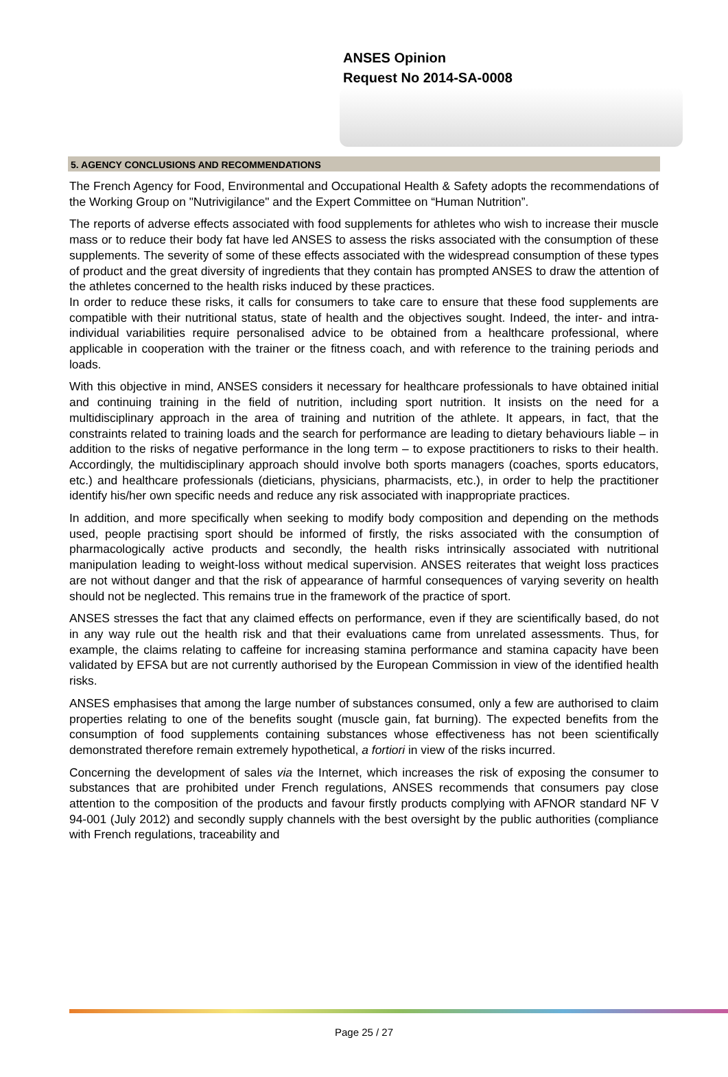ANSES Opinion
Request No 2014-SA-0008
5. AGENCY CONCLUSIONS AND RECOMMENDATIONS
The French Agency for Food, Environmental and Occupational Health & Safety adopts the recommendations of the Working Group on "Nutrivigilance" and the Expert Committee on “Human Nutrition”.
The reports of adverse effects associated with food supplements for athletes who wish to increase their muscle mass or to reduce their body fat have led ANSES to assess the risks associated with the consumption of these supplements. The severity of some of these effects associated with the widespread consumption of these types of product and the great diversity of ingredients that they contain has prompted ANSES to draw the attention of the athletes concerned to the health risks induced by these practices.
In order to reduce these risks, it calls for consumers to take care to ensure that these food supplements are compatible with their nutritional status, state of health and the objectives sought. Indeed, the inter- and intra-individual variabilities require personalised advice to be obtained from a healthcare professional, where applicable in cooperation with the trainer or the fitness coach, and with reference to the training periods and loads.
With this objective in mind, ANSES considers it necessary for healthcare professionals to have obtained initial and continuing training in the field of nutrition, including sport nutrition. It insists on the need for a multidisciplinary approach in the area of training and nutrition of the athlete. It appears, in fact, that the constraints related to training loads and the search for performance are leading to dietary behaviours liable – in addition to the risks of negative performance in the long term – to expose practitioners to risks to their health. Accordingly, the multidisciplinary approach should involve both sports managers (coaches, sports educators, etc.) and healthcare professionals (dieticians, physicians, pharmacists, etc.), in order to help the practitioner identify his/her own specific needs and reduce any risk associated with inappropriate practices.
In addition, and more specifically when seeking to modify body composition and depending on the methods used, people practising sport should be informed of firstly, the risks associated with the consumption of pharmacologically active products and secondly, the health risks intrinsically associated with nutritional manipulation leading to weight-loss without medical supervision. ANSES reiterates that weight loss practices are not without danger and that the risk of appearance of harmful consequences of varying severity on health should not be neglected. This remains true in the framework of the practice of sport.
ANSES stresses the fact that any claimed effects on performance, even if they are scientifically based, do not in any way rule out the health risk and that their evaluations came from unrelated assessments. Thus, for example, the claims relating to caffeine for increasing stamina performance and stamina capacity have been validated by EFSA but are not currently authorised by the European Commission in view of the identified health risks.
ANSES emphasises that among the large number of substances consumed, only a few are authorised to claim properties relating to one of the benefits sought (muscle gain, fat burning). The expected benefits from the consumption of food supplements containing substances whose effectiveness has not been scientifically demonstrated therefore remain extremely hypothetical, a fortiori in view of the risks incurred.
Concerning the development of sales via the Internet, which increases the risk of exposing the consumer to substances that are prohibited under French regulations, ANSES recommends that consumers pay close attention to the composition of the products and favour firstly products complying with AFNOR standard NF V 94-001 (July 2012) and secondly supply channels with the best oversight by the public authorities (compliance with French regulations, traceability and
Page 25 / 27